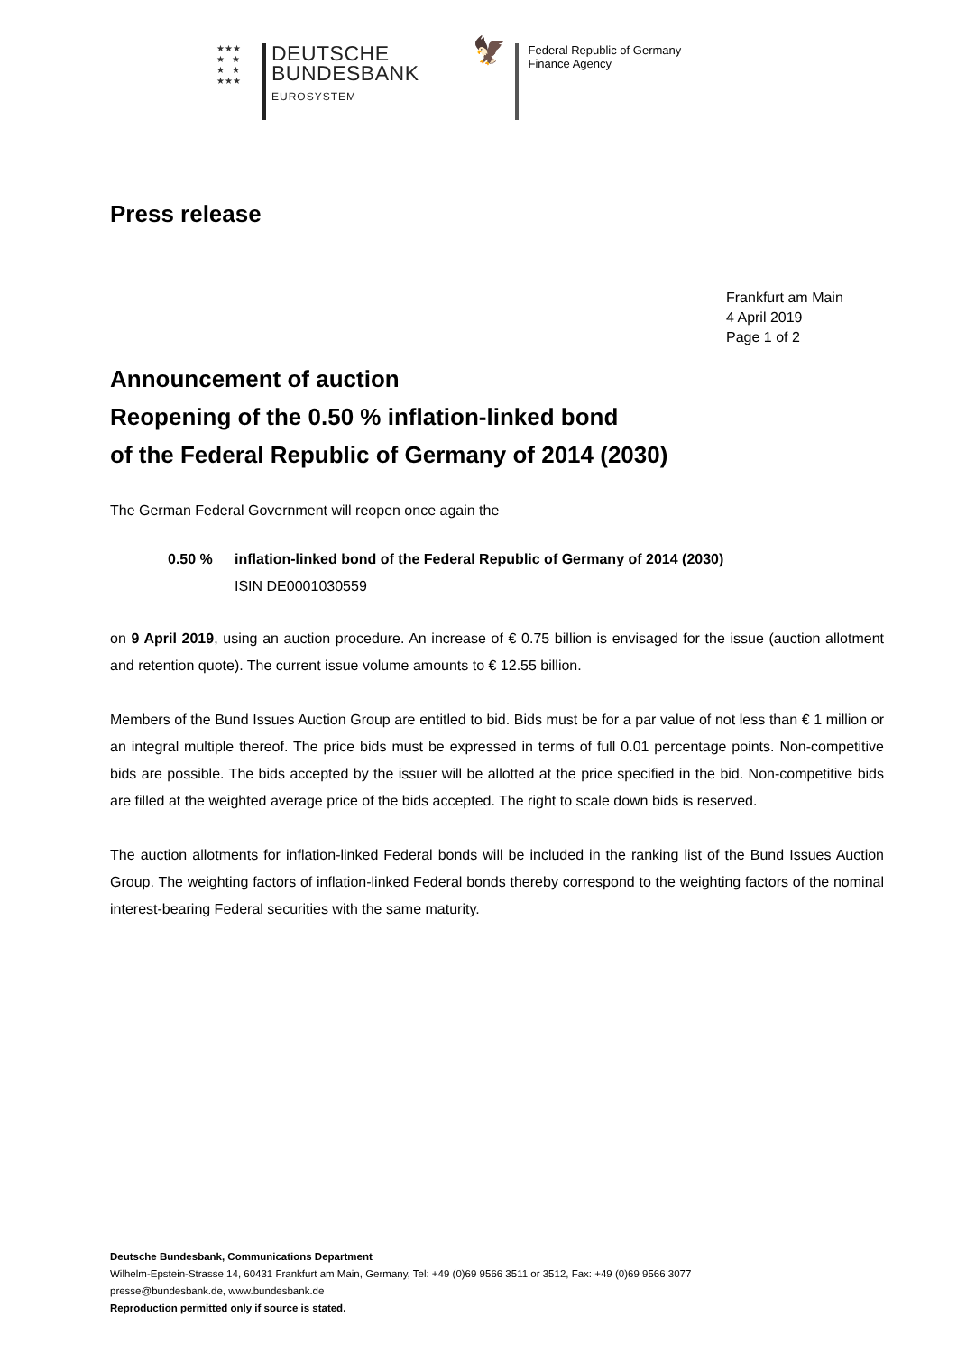★★★
★ ★
★ ★
★★★
DEUTSCHE
BUNDESBANK
EUROSYSTEM
🦅
Federal Republic of Germany
Finance Agency
Press release
Frankfurt am Main
4 April 2019
Page 1 of 2
Announcement of auction
Reopening of the 0.50 % inflation-linked bond
of the Federal Republic of Germany of 2014 (2030)
The German Federal Government will reopen once again the
0.50 % inflation-linked bond of the Federal Republic of Germany of 2014 (2030)
ISIN DE0001030559
on 9 April 2019, using an auction procedure. An increase of € 0.75 billion is envisaged for the issue (auction allotment and retention quote). The current issue volume amounts to € 12.55 billion.
Members of the Bund Issues Auction Group are entitled to bid. Bids must be for a par value of not less than € 1 million or an integral multiple thereof. The price bids must be expressed in terms of full 0.01 percentage points. Non-competitive bids are possible. The bids accepted by the issuer will be allotted at the price specified in the bid. Non-competitive bids are filled at the weighted average price of the bids accepted. The right to scale down bids is reserved.
The auction allotments for inflation-linked Federal bonds will be included in the ranking list of the Bund Issues Auction Group. The weighting factors of inflation-linked Federal bonds thereby correspond to the weighting factors of the nominal interest-bearing Federal securities with the same maturity.
Deutsche Bundesbank, Communications Department
Wilhelm-Epstein-Strasse 14, 60431 Frankfurt am Main, Germany, Tel: +49 (0)69 9566 3511 or 3512, Fax: +49 (0)69 9566 3077
presse@bundesbank.de, www.bundesbank.de
Reproduction permitted only if source is stated.